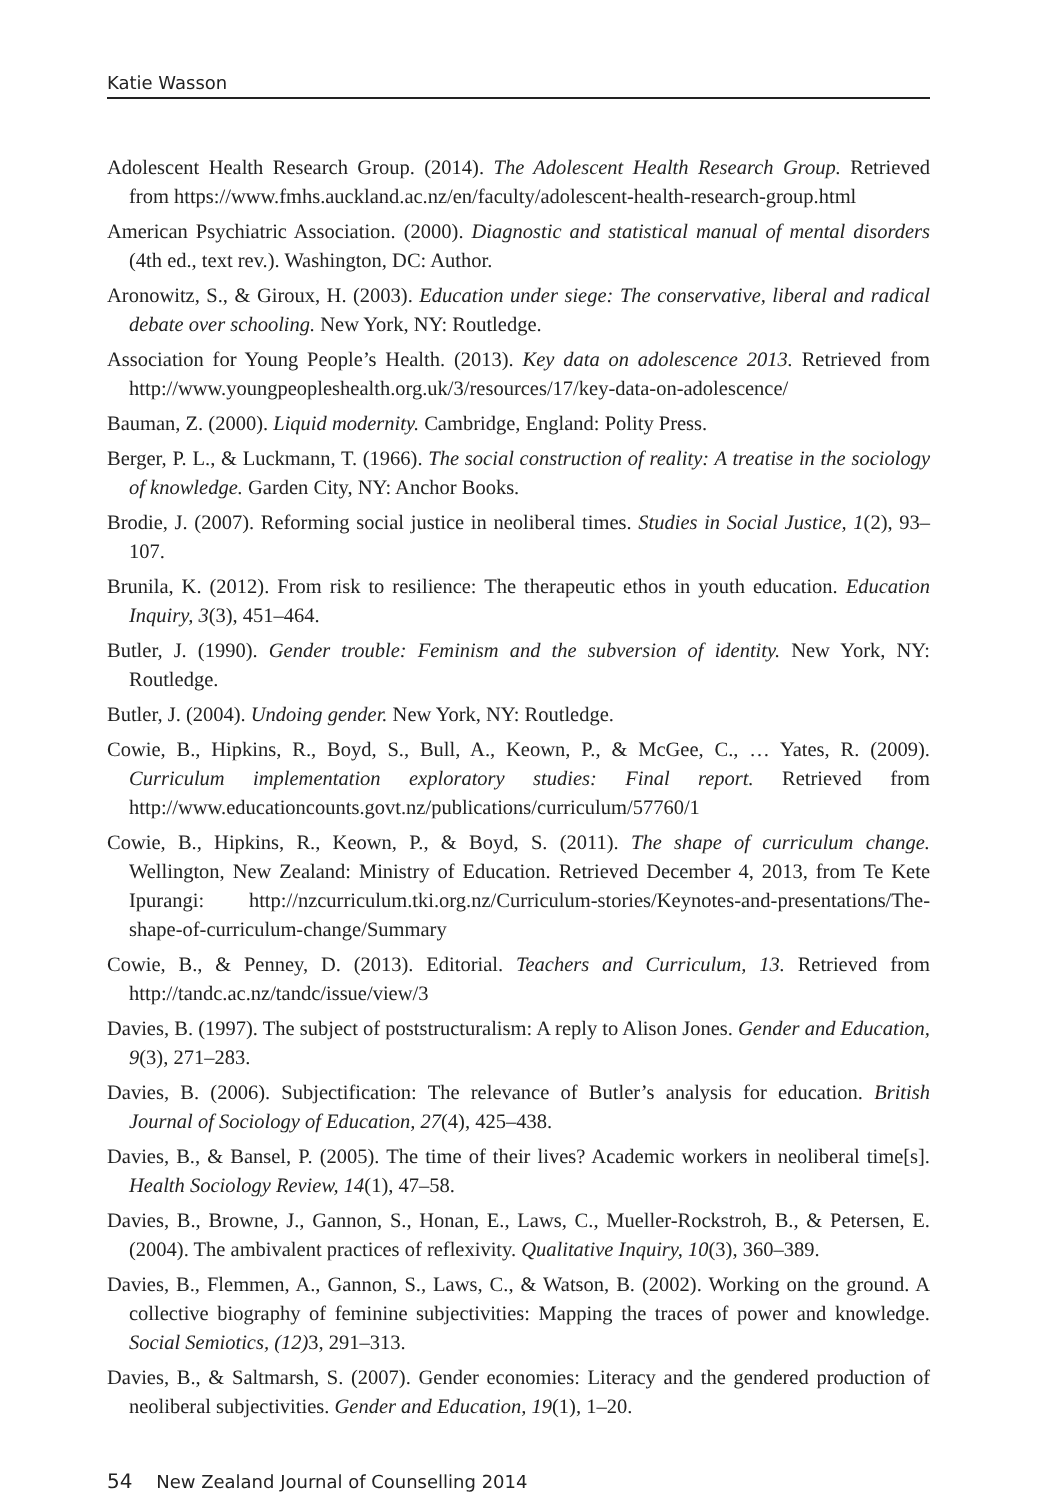Katie Wasson
Adolescent Health Research Group. (2014). The Adolescent Health Research Group. Retrieved from https://www.fmhs.auckland.ac.nz/en/faculty/adolescent-health-research-group.html
American Psychiatric Association. (2000). Diagnostic and statistical manual of mental disorders (4th ed., text rev.). Washington, DC: Author.
Aronowitz, S., & Giroux, H. (2003). Education under siege: The conservative, liberal and radical debate over schooling. New York, NY: Routledge.
Association for Young People’s Health. (2013). Key data on adolescence 2013. Retrieved from http://www.youngpeopleshealth.org.uk/3/resources/17/key-data-on-adolescence/
Bauman, Z. (2000). Liquid modernity. Cambridge, England: Polity Press.
Berger, P. L., & Luckmann, T. (1966). The social construction of reality: A treatise in the sociology of knowledge. Garden City, NY: Anchor Books.
Brodie, J. (2007). Reforming social justice in neoliberal times. Studies in Social Justice, 1(2), 93–107.
Brunila, K. (2012). From risk to resilience: The therapeutic ethos in youth education. Education Inquiry, 3(3), 451–464.
Butler, J. (1990). Gender trouble: Feminism and the subversion of identity. New York, NY: Routledge.
Butler, J. (2004). Undoing gender. New York, NY: Routledge.
Cowie, B., Hipkins, R., Boyd, S., Bull, A., Keown, P., & McGee, C., … Yates, R. (2009). Curriculum implementation exploratory studies: Final report. Retrieved from http://www.educationcounts.govt.nz/publications/curriculum/57760/1
Cowie, B., Hipkins, R., Keown, P., & Boyd, S. (2011). The shape of curriculum change. Wellington, New Zealand: Ministry of Education. Retrieved December 4, 2013, from Te Kete Ipurangi: http://nzcurriculum.tki.org.nz/Curriculum-stories/Keynotes-and-presentations/The-shape-of-curriculum-change/Summary
Cowie, B., & Penney, D. (2013). Editorial. Teachers and Curriculum, 13. Retrieved from http://tandc.ac.nz/tandc/issue/view/3
Davies, B. (1997). The subject of poststructuralism: A reply to Alison Jones. Gender and Education, 9(3), 271–283.
Davies, B. (2006). Subjectification: The relevance of Butler’s analysis for education. British Journal of Sociology of Education, 27(4), 425–438.
Davies, B., & Bansel, P. (2005). The time of their lives? Academic workers in neoliberal time[s]. Health Sociology Review, 14(1), 47–58.
Davies, B., Browne, J., Gannon, S., Honan, E., Laws, C., Mueller-Rockstroh, B., & Petersen, E. (2004). The ambivalent practices of reflexivity. Qualitative Inquiry, 10(3), 360–389.
Davies, B., Flemmen, A., Gannon, S., Laws, C., & Watson, B. (2002). Working on the ground. A collective biography of feminine subjectivities: Mapping the traces of power and knowledge. Social Semiotics, (12) 3, 291–313.
Davies, B., & Saltmarsh, S. (2007). Gender economies: Literacy and the gendered production of neoliberal subjectivities. Gender and Education, 19(1), 1–20.
54 New Zealand Journal of Counselling 2014